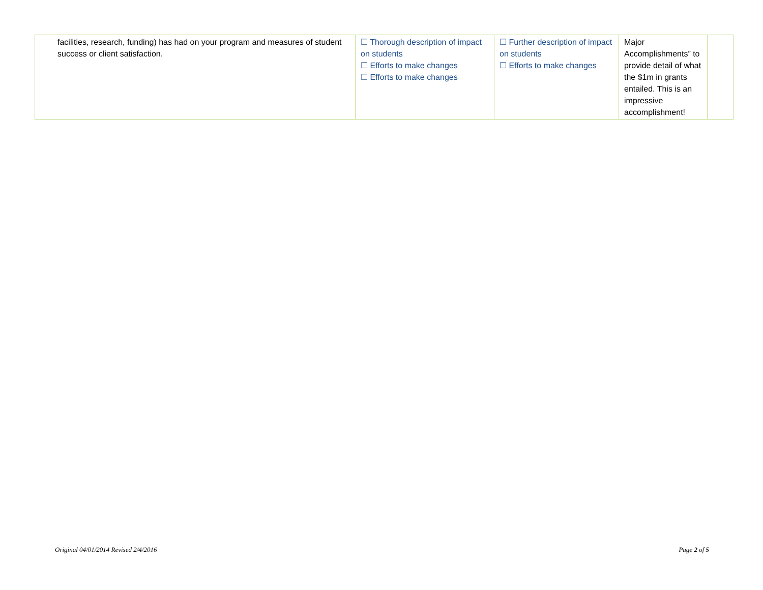| facilities, research, funding) has had on your program and measures of student success or client satisfaction. | ☐ Thorough description of impact on students ☐ Efforts to make changes ☐ Efforts to make changes | ☐ Further description of impact on students ☐ Efforts to make changes | Major Accomplishments” to provide detail of what the $1m in grants entailed. This is an impressive accomplishment! | |
Original 04/01/2014 Revised 2/4/2016 Page 2 of 5